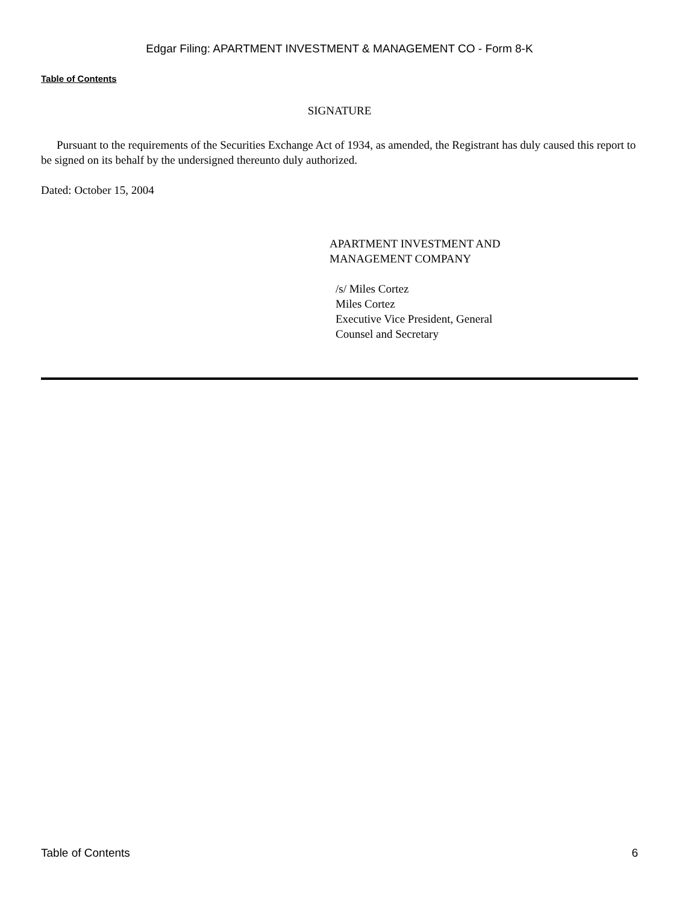Edgar Filing: APARTMENT INVESTMENT & MANAGEMENT CO - Form 8-K
Table of Contents
SIGNATURE
Pursuant to the requirements of the Securities Exchange Act of 1934, as amended, the Registrant has duly caused this report to be signed on its behalf by the undersigned thereunto duly authorized.
Dated: October 15, 2004
APARTMENT INVESTMENT AND
MANAGEMENT COMPANY
/s/ Miles Cortez
Miles Cortez
Executive Vice President, General
Counsel and Secretary
Table of Contents 6